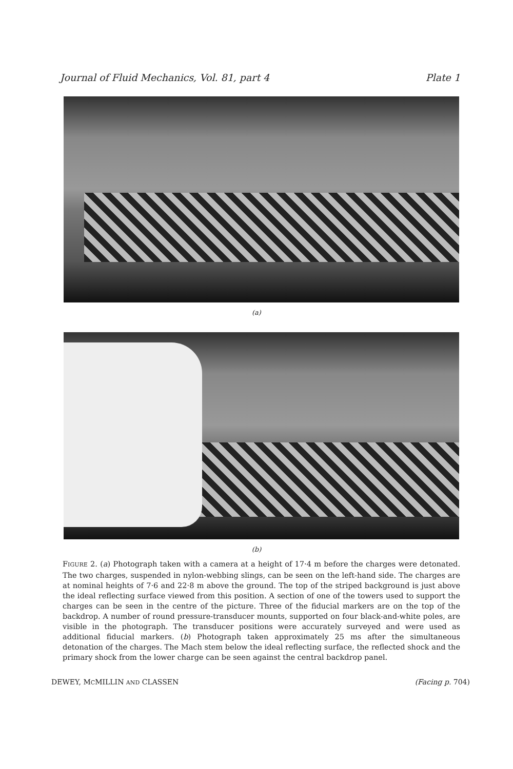Journal of Fluid Mechanics, Vol. 81, part 4 Plate 1
(a)
(b)
FIGURE 2. (a) Photograph taken with a camera at a height of 17·4 m before the charges were detonated. The two charges, suspended in nylon-webbing slings, can be seen on the left-hand side. The charges are at nominal heights of 7·6 and 22·8 m above the ground. The top of the striped background is just above the ideal reflecting surface viewed from this position. A section of one of the towers used to support the charges can be seen in the centre of the picture. Three of the fiducial markers are on the top of the backdrop. A number of round pressure-transducer mounts, supported on four black-and-white poles, are visible in the photograph. The transducer positions were accurately surveyed and were used as additional fiducial markers. (b) Photograph taken approximately 25 ms after the simultaneous detonation of the charges. The Mach stem below the ideal reflecting surface, the reflected shock and the primary shock from the lower charge can be seen against the central backdrop panel.
DEWEY, MCMILLIN AND CLASSEN (Facing p. 704)